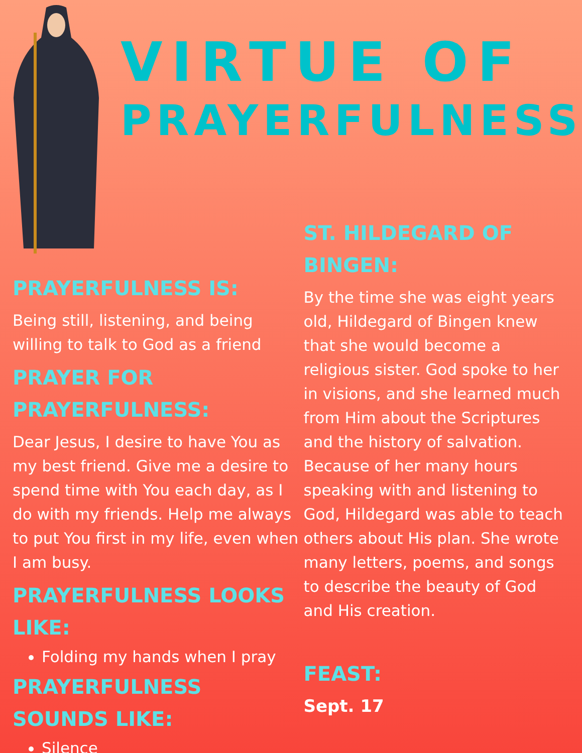VIRTUE OF
PRAYERFULNESS
PRAYERFULNESS IS:
Being still, listening, and being willing to talk to God as a friend
PRAYER FOR PRAYERFULNESS:
Dear Jesus, I desire to have You as my best friend. Give me a desire to spend time with You each day, as I do with my friends. Help me always to put You first in my life, even when I am busy.
PRAYERFULNESS LOOKS LIKE:
Folding my hands when I pray
PRAYERFULNESS SOUNDS LIKE:
Silence
ST. HILDEGARD OF BINGEN:
By the time she was eight years old, Hildegard of Bingen knew that she would become a religious sister. God spoke to her in visions, and she learned much from Him about the Scriptures and the history of salvation. Because of her many hours speaking with and listening to God, Hildegard was able to teach others about His plan. She wrote many letters, poems, and songs to describe the beauty of God and His creation.
FEAST:
Sept. 17